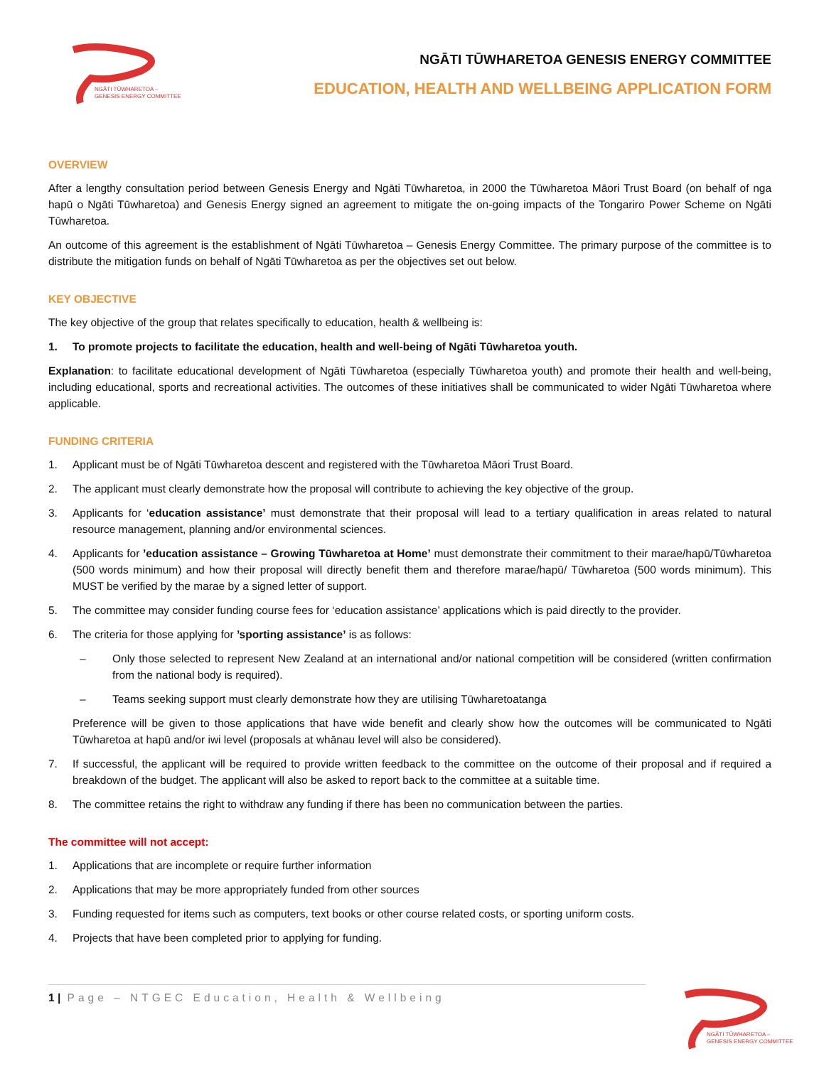NGĀTI TŪWHARETOA –
GENESIS ENERGY COMMITTEE
NGĀTI TŪWHARETOA GENESIS ENERGY COMMITTEE
EDUCATION, HEALTH AND WELLBEING APPLICATION FORM
OVERVIEW
After a lengthy consultation period between Genesis Energy and Ngāti Tūwharetoa, in 2000 the Tūwharetoa Māori Trust Board (on behalf of nga hapū o Ngāti Tūwharetoa) and Genesis Energy signed an agreement to mitigate the on-going impacts of the Tongariro Power Scheme on Ngāti Tūwharetoa.
An outcome of this agreement is the establishment of Ngāti Tūwharetoa – Genesis Energy Committee. The primary purpose of the committee is to distribute the mitigation funds on behalf of Ngāti Tūwharetoa as per the objectives set out below.
KEY OBJECTIVE
The key objective of the group that relates specifically to education, health & wellbeing is:
1. To promote projects to facilitate the education, health and well-being of Ngāti Tūwharetoa youth.
Explanation: to facilitate educational development of Ngāti Tūwharetoa (especially Tūwharetoa youth) and promote their health and well-being, including educational, sports and recreational activities. The outcomes of these initiatives shall be communicated to wider Ngāti Tūwharetoa where applicable.
FUNDING CRITERIA
1. Applicant must be of Ngāti Tūwharetoa descent and registered with the Tūwharetoa Māori Trust Board.
2. The applicant must clearly demonstrate how the proposal will contribute to achieving the key objective of the group.
3. Applicants for ‘education assistance’ must demonstrate that their proposal will lead to a tertiary qualification in areas related to natural resource management, planning and/or environmental sciences.
4. Applicants for ’education assistance – Growing Tūwharetoa at Home’ must demonstrate their commitment to their marae/hapū/Tūwharetoa (500 words minimum) and how their proposal will directly benefit them and therefore marae/hapū/ Tūwharetoa (500 words minimum). This MUST be verified by the marae by a signed letter of support.
5. The committee may consider funding course fees for ‘education assistance’ applications which is paid directly to the provider.
6. The criteria for those applying for ’sporting assistance’ is as follows:
– Only those selected to represent New Zealand at an international and/or national competition will be considered (written confirmation from the national body is required).
– Teams seeking support must clearly demonstrate how they are utilising Tūwharetoatanga
Preference will be given to those applications that have wide benefit and clearly show how the outcomes will be communicated to Ngāti Tūwharetoa at hapū and/or iwi level (proposals at whānau level will also be considered).
7. If successful, the applicant will be required to provide written feedback to the committee on the outcome of their proposal and if required a breakdown of the budget. The applicant will also be asked to report back to the committee at a suitable time.
8. The committee retains the right to withdraw any funding if there has been no communication between the parties.
The committee will not accept:
1. Applications that are incomplete or require further information
2. Applications that may be more appropriately funded from other sources
3. Funding requested for items such as computers, text books or other course related costs, or sporting uniform costs.
4. Projects that have been completed prior to applying for funding.
1 | Page – NTGEC Education, Health & Wellbeing
NGĀTI TŪWHARETOA –
GENESIS ENERGY COMMITTEE